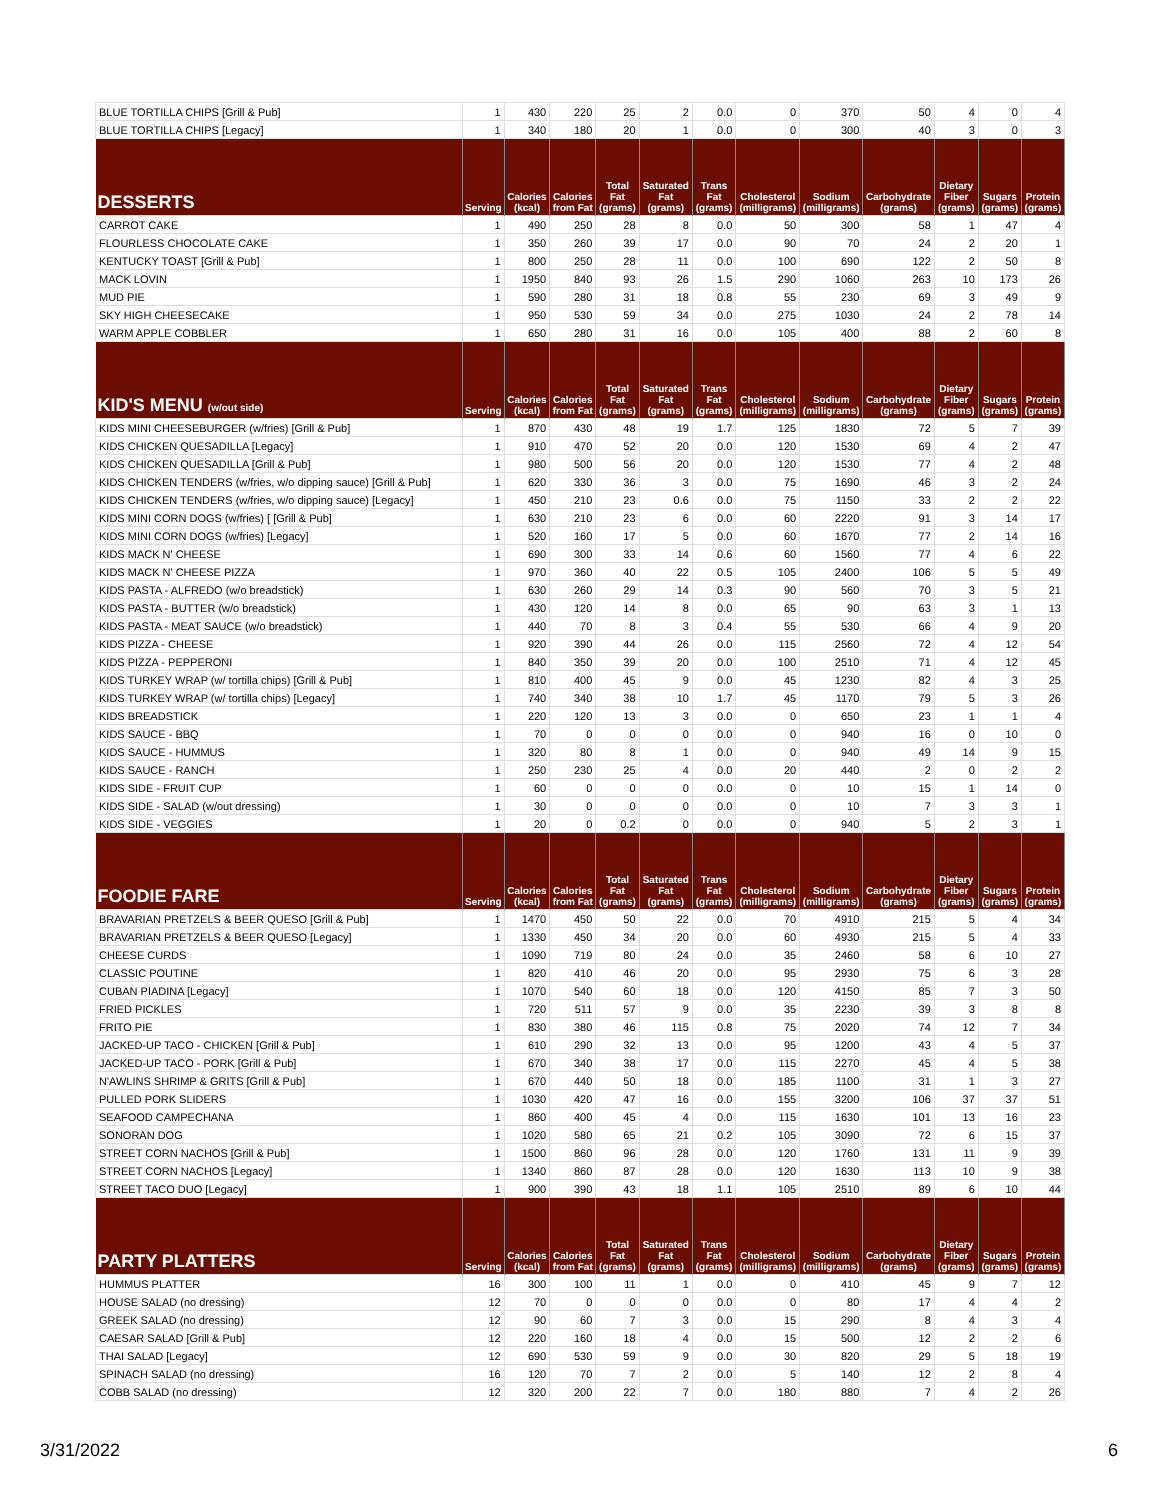| BLUE TORTILLA CHIPS [Grill & Pub] | 1 | 430 | 220 | 25 | 2 | 0.0 | 0 | 370 | 50 | 4 | 0 | 4 |
| BLUE TORTILLA CHIPS [Legacy] | 1 | 340 | 180 | 20 | 1 | 0.0 | 0 | 300 | 40 | 3 | 0 | 3 |
| DESSERTS | Serving | Calories (kcal) | Calories from Fat | Total Fat (grams) | Saturated Fat (grams) | Trans Fat (grams) | Cholesterol (milligrams) | Sodium (milligrams) | Carbohydrate (grams) | Dietary Fiber (grams) | Sugars (grams) | Protein (grams) |
| CARROT CAKE | 1 | 490 | 250 | 28 | 8 | 0.0 | 50 | 300 | 58 | 1 | 47 | 4 |
| FLOURLESS CHOCOLATE CAKE | 1 | 350 | 260 | 39 | 17 | 0.0 | 90 | 70 | 24 | 2 | 20 | 1 |
| KENTUCKY TOAST [Grill & Pub] | 1 | 800 | 250 | 28 | 11 | 0.0 | 100 | 690 | 122 | 2 | 50 | 8 |
| MACK LOVIN | 1 | 1950 | 840 | 93 | 26 | 1.5 | 290 | 1060 | 263 | 10 | 173 | 26 |
| MUD PIE | 1 | 590 | 280 | 31 | 18 | 0.8 | 55 | 230 | 69 | 3 | 49 | 9 |
| SKY HIGH CHEESECAKE | 1 | 950 | 530 | 59 | 34 | 0.0 | 275 | 1030 | 24 | 2 | 78 | 14 |
| WARM APPLE COBBLER | 1 | 650 | 280 | 31 | 16 | 0.0 | 105 | 400 | 88 | 2 | 60 | 8 |
| KID'S MENU (w/out side) | Serving | Calories (kcal) | Calories from Fat | Total Fat (grams) | Saturated Fat (grams) | Trans Fat (grams) | Cholesterol (milligrams) | Sodium (milligrams) | Carbohydrate (grams) | Dietary Fiber (grams) | Sugars (grams) | Protein (grams) |
| KIDS MINI CHEESEBURGER (w/fries) [Grill & Pub] | 1 | 870 | 430 | 48 | 19 | 1.7 | 125 | 1830 | 72 | 5 | 7 | 39 |
| KIDS CHICKEN QUESADILLA [Legacy] | 1 | 910 | 470 | 52 | 20 | 0.0 | 120 | 1530 | 69 | 4 | 2 | 47 |
| KIDS CHICKEN QUESADILLA [Grill & Pub] | 1 | 980 | 500 | 56 | 20 | 0.0 | 120 | 1530 | 77 | 4 | 2 | 48 |
| KIDS CHICKEN TENDERS (w/fries, w/o dipping sauce) [Grill & Pub] | 1 | 620 | 330 | 36 | 3 | 0.0 | 75 | 1690 | 46 | 3 | 2 | 24 |
| KIDS CHICKEN TENDERS (w/fries, w/o dipping sauce) [Legacy] | 1 | 450 | 210 | 23 | 0.6 | 0.0 | 75 | 1150 | 33 | 2 | 2 | 22 |
| KIDS MINI CORN DOGS (w/fries) [ [Grill & Pub] | 1 | 630 | 210 | 23 | 6 | 0.0 | 60 | 2220 | 91 | 3 | 14 | 17 |
| KIDS MINI CORN DOGS (w/fries) [Legacy] | 1 | 520 | 160 | 17 | 5 | 0.0 | 60 | 1670 | 77 | 2 | 14 | 16 |
| KIDS MACK N' CHEESE | 1 | 690 | 300 | 33 | 14 | 0.6 | 60 | 1560 | 77 | 4 | 6 | 22 |
| KIDS MACK N' CHEESE PIZZA | 1 | 970 | 360 | 40 | 22 | 0.5 | 105 | 2400 | 106 | 5 | 5 | 49 |
| KIDS PASTA - ALFREDO (w/o breadstick) | 1 | 630 | 260 | 29 | 14 | 0.3 | 90 | 560 | 70 | 3 | 5 | 21 |
| KIDS PASTA - BUTTER (w/o breadstick) | 1 | 430 | 120 | 14 | 8 | 0.0 | 65 | 90 | 63 | 3 | 1 | 13 |
| KIDS PASTA - MEAT SAUCE (w/o breadstick) | 1 | 440 | 70 | 8 | 3 | 0.4 | 55 | 530 | 66 | 4 | 9 | 20 |
| KIDS PIZZA - CHEESE | 1 | 920 | 390 | 44 | 26 | 0.0 | 115 | 2560 | 72 | 4 | 12 | 54 |
| KIDS PIZZA - PEPPERONI | 1 | 840 | 350 | 39 | 20 | 0.0 | 100 | 2510 | 71 | 4 | 12 | 45 |
| KIDS TURKEY WRAP (w/ tortilla chips) [Grill & Pub] | 1 | 810 | 400 | 45 | 9 | 0.0 | 45 | 1230 | 82 | 4 | 3 | 25 |
| KIDS TURKEY WRAP (w/ tortilla chips) [Legacy] | 1 | 740 | 340 | 38 | 10 | 1.7 | 45 | 1170 | 79 | 5 | 3 | 26 |
| KIDS BREADSTICK | 1 | 220 | 120 | 13 | 3 | 0.0 | 0 | 650 | 23 | 1 | 1 | 4 |
| KIDS SAUCE - BBQ | 1 | 70 | 0 | 0 | 0 | 0.0 | 0 | 940 | 16 | 0 | 10 | 0 |
| KIDS SAUCE - HUMMUS | 1 | 320 | 80 | 8 | 1 | 0.0 | 0 | 940 | 49 | 14 | 9 | 15 |
| KIDS SAUCE - RANCH | 1 | 250 | 230 | 25 | 4 | 0.0 | 20 | 440 | 2 | 0 | 2 | 2 |
| KIDS SIDE - FRUIT CUP | 1 | 60 | 0 | 0 | 0 | 0.0 | 0 | 10 | 15 | 1 | 14 | 0 |
| KIDS SIDE - SALAD (w/out dressing) | 1 | 30 | 0 | 0 | 0 | 0.0 | 0 | 10 | 7 | 3 | 3 | 1 |
| KIDS SIDE - VEGGIES | 1 | 20 | 0 | 0.2 | 0 | 0.0 | 0 | 940 | 5 | 2 | 3 | 1 |
| FOODIE FARE | Serving | Calories (kcal) | Calories from Fat | Total Fat (grams) | Saturated Fat (grams) | Trans Fat (grams) | Cholesterol (milligrams) | Sodium (milligrams) | Carbohydrate (grams) | Dietary Fiber (grams) | Sugars (grams) | Protein (grams) |
| BRAVARIAN PRETZELS & BEER QUESO [Grill & Pub] | 1 | 1470 | 450 | 50 | 22 | 0.0 | 70 | 4910 | 215 | 5 | 4 | 34 |
| BRAVARIAN PRETZELS & BEER QUESO [Legacy] | 1 | 1330 | 450 | 34 | 20 | 0.0 | 60 | 4930 | 215 | 5 | 4 | 33 |
| CHEESE CURDS | 1 | 1090 | 719 | 80 | 24 | 0.0 | 35 | 2460 | 58 | 6 | 10 | 27 |
| CLASSIC POUTINE | 1 | 820 | 410 | 46 | 20 | 0.0 | 95 | 2930 | 75 | 6 | 3 | 28 |
| CUBAN PIADINA [Legacy] | 1 | 1070 | 540 | 60 | 18 | 0.0 | 120 | 4150 | 85 | 7 | 3 | 50 |
| FRIED PICKLES | 1 | 720 | 511 | 57 | 9 | 0.0 | 35 | 2230 | 39 | 3 | 8 | 8 |
| FRITO PIE | 1 | 830 | 380 | 46 | 115 | 0.8 | 75 | 2020 | 74 | 12 | 7 | 34 |
| JACKED-UP TACO - CHICKEN [Grill & Pub] | 1 | 610 | 290 | 32 | 13 | 0.0 | 95 | 1200 | 43 | 4 | 5 | 37 |
| JACKED-UP TACO - PORK [Grill & Pub] | 1 | 670 | 340 | 38 | 17 | 0.0 | 115 | 2270 | 45 | 4 | 5 | 38 |
| N'AWLINS SHRIMP & GRITS [Grill & Pub] | 1 | 670 | 440 | 50 | 18 | 0.0 | 185 | 1100 | 31 | 1 | 3 | 27 |
| PULLED PORK SLIDERS | 1 | 1030 | 420 | 47 | 16 | 0.0 | 155 | 3200 | 106 | 37 | 37 | 51 |
| SEAFOOD CAMPECHANA | 1 | 860 | 400 | 45 | 4 | 0.0 | 115 | 1630 | 101 | 13 | 16 | 23 |
| SONORAN DOG | 1 | 1020 | 580 | 65 | 21 | 0.2 | 105 | 3090 | 72 | 6 | 15 | 37 |
| STREET CORN NACHOS [Grill & Pub] | 1 | 1500 | 860 | 96 | 28 | 0.0 | 120 | 1760 | 131 | 11 | 9 | 39 |
| STREET CORN NACHOS [Legacy] | 1 | 1340 | 860 | 87 | 28 | 0.0 | 120 | 1630 | 113 | 10 | 9 | 38 |
| STREET TACO DUO [Legacy] | 1 | 900 | 390 | 43 | 18 | 1.1 | 105 | 2510 | 89 | 6 | 10 | 44 |
| PARTY PLATTERS | Serving | Calories (kcal) | Calories from Fat | Total Fat (grams) | Saturated Fat (grams) | Trans Fat (grams) | Cholesterol (milligrams) | Sodium (milligrams) | Carbohydrate (grams) | Dietary Fiber (grams) | Sugars (grams) | Protein (grams) |
| HUMMUS PLATTER | 16 | 300 | 100 | 11 | 1 | 0.0 | 0 | 410 | 45 | 9 | 7 | 12 |
| HOUSE SALAD (no dressing) | 12 | 70 | 0 | 0 | 0 | 0.0 | 0 | 80 | 17 | 4 | 4 | 2 |
| GREEK SALAD (no dressing) | 12 | 90 | 60 | 7 | 3 | 0.0 | 15 | 290 | 8 | 4 | 3 | 4 |
| CAESAR SALAD [Grill & Pub] | 12 | 220 | 160 | 18 | 4 | 0.0 | 15 | 500 | 12 | 2 | 2 | 6 |
| THAI SALAD [Legacy] | 12 | 690 | 530 | 59 | 9 | 0.0 | 30 | 820 | 29 | 5 | 18 | 19 |
| SPINACH SALAD (no dressing) | 16 | 120 | 70 | 7 | 2 | 0.0 | 5 | 140 | 12 | 2 | 8 | 4 |
| COBB SALAD (no dressing) | 12 | 320 | 200 | 22 | 7 | 0.0 | 180 | 880 | 7 | 4 | 2 | 26 |
3/31/2022 6